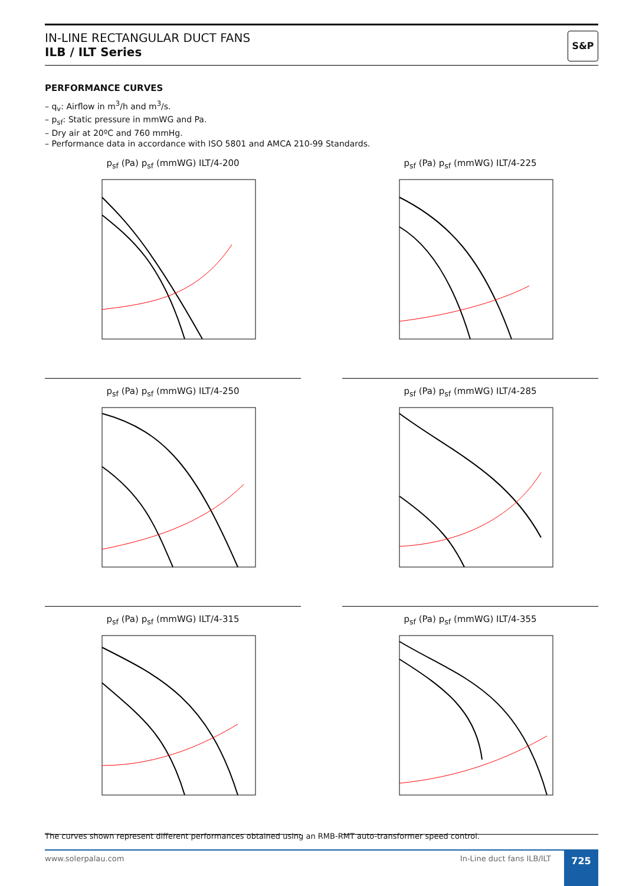IN-LINE RECTANGULAR DUCT FANS
ILB / ILT Series
S&P
PERFORMANCE CURVES
– q<sub>v</sub>: Airflow in m<sup>3</sup>/h and m<sup>3</sup>/s.
– p<sub>sf</sub>: Static pressure in mmWG and Pa.
– Dry air at 20ºC and 760 mmHg.
– Performance data in accordance with ISO 5801 and AMCA 210-99 Standards.
p<sub>sf</sub> (Pa) p<sub>sf</sub> (mmWG) ILT/4-200
p<sub>sf</sub> (Pa) p<sub>sf</sub> (mmWG) ILT/4-225
p<sub>sf</sub> (Pa) p<sub>sf</sub> (mmWG) ILT/4-250
p<sub>sf</sub> (Pa) p<sub>sf</sub> (mmWG) ILT/4-285
p<sub>sf</sub> (Pa) p<sub>sf</sub> (mmWG) ILT/4-315
p<sub>sf</sub> (Pa) p<sub>sf</sub> (mmWG) ILT/4-355
The curves shown represent different performances obtained using an RMB-RMT auto-transformer speed control.
www.solerpalau.com In-Line duct fans ILB/ILT 725